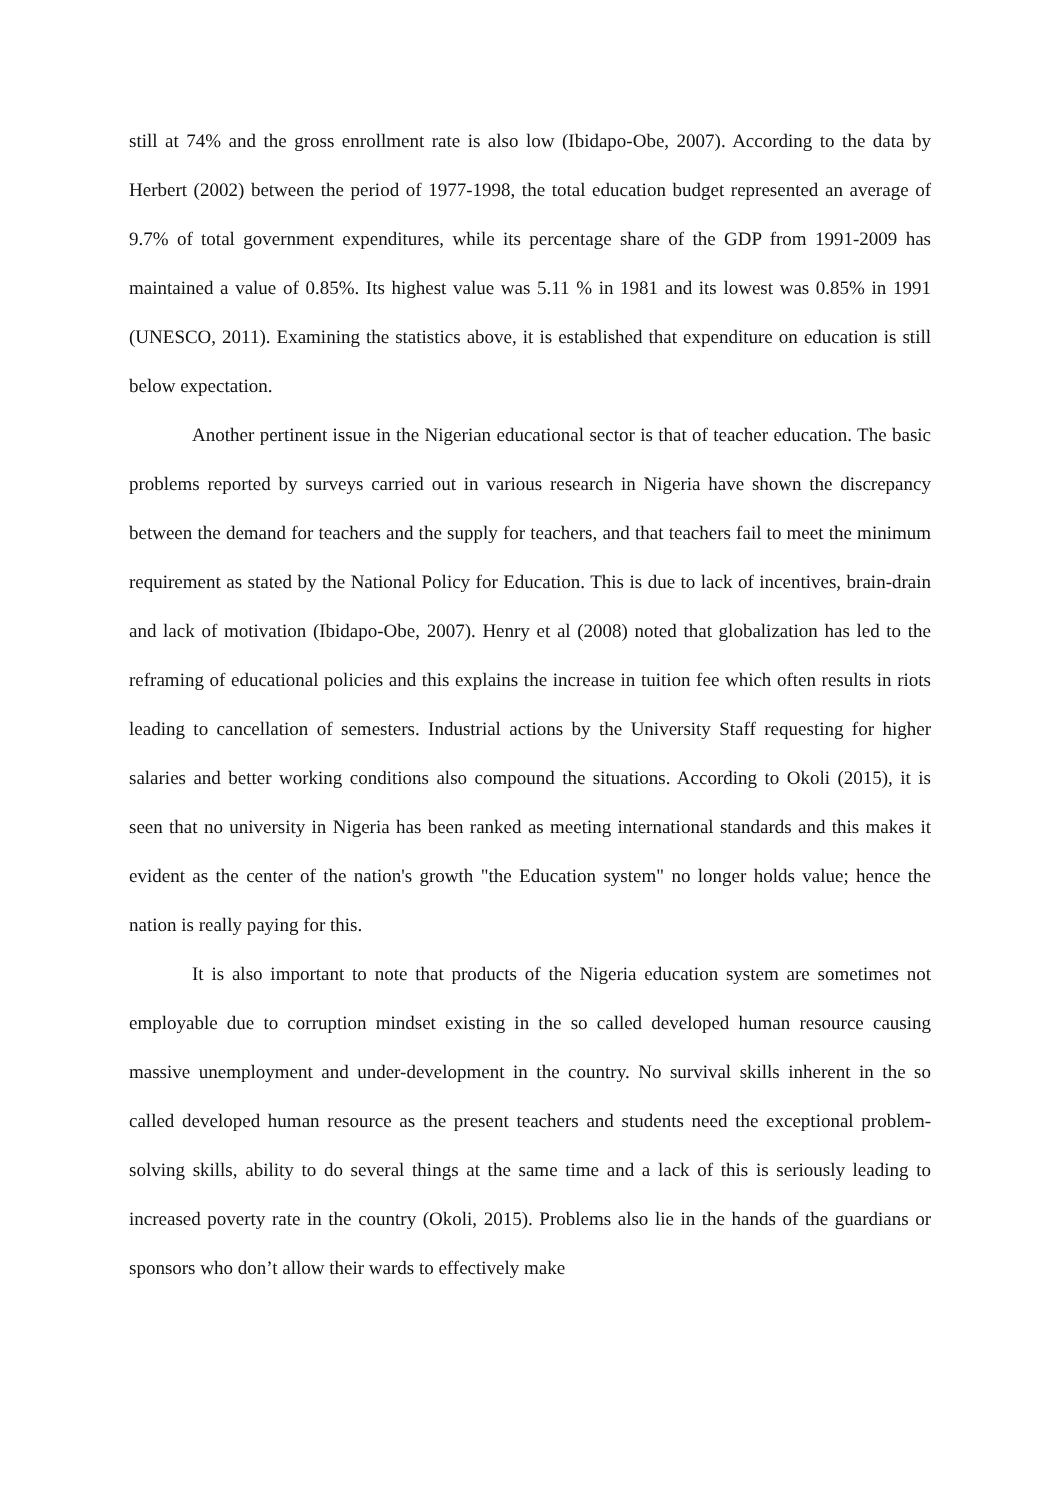still at 74% and the gross enrollment rate is also low (Ibidapo-Obe, 2007). According to the data by Herbert (2002) between the period of 1977-1998, the total education budget represented an average of 9.7% of total government expenditures, while its percentage share of the GDP from 1991-2009 has maintained a value of 0.85%. Its highest value was 5.11 % in 1981 and its lowest was 0.85% in 1991 (UNESCO, 2011). Examining the statistics above, it is established that expenditure on education is still below expectation.
Another pertinent issue in the Nigerian educational sector is that of teacher education. The basic problems reported by surveys carried out in various research in Nigeria have shown the discrepancy between the demand for teachers and the supply for teachers, and that teachers fail to meet the minimum requirement as stated by the National Policy for Education. This is due to lack of incentives, brain-drain and lack of motivation (Ibidapo-Obe, 2007). Henry et al (2008) noted that globalization has led to the reframing of educational policies and this explains the increase in tuition fee which often results in riots leading to cancellation of semesters. Industrial actions by the University Staff requesting for higher salaries and better working conditions also compound the situations. According to Okoli (2015), it is seen that no university in Nigeria has been ranked as meeting international standards and this makes it evident as the center of the nation's growth "the Education system" no longer holds value; hence the nation is really paying for this.
It is also important to note that products of the Nigeria education system are sometimes not employable due to corruption mindset existing in the so called developed human resource causing massive unemployment and under-development in the country. No survival skills inherent in the so called developed human resource as the present teachers and students need the exceptional problem-solving skills, ability to do several things at the same time and a lack of this is seriously leading to increased poverty rate in the country (Okoli, 2015). Problems also lie in the hands of the guardians or sponsors who don’t allow their wards to effectively make